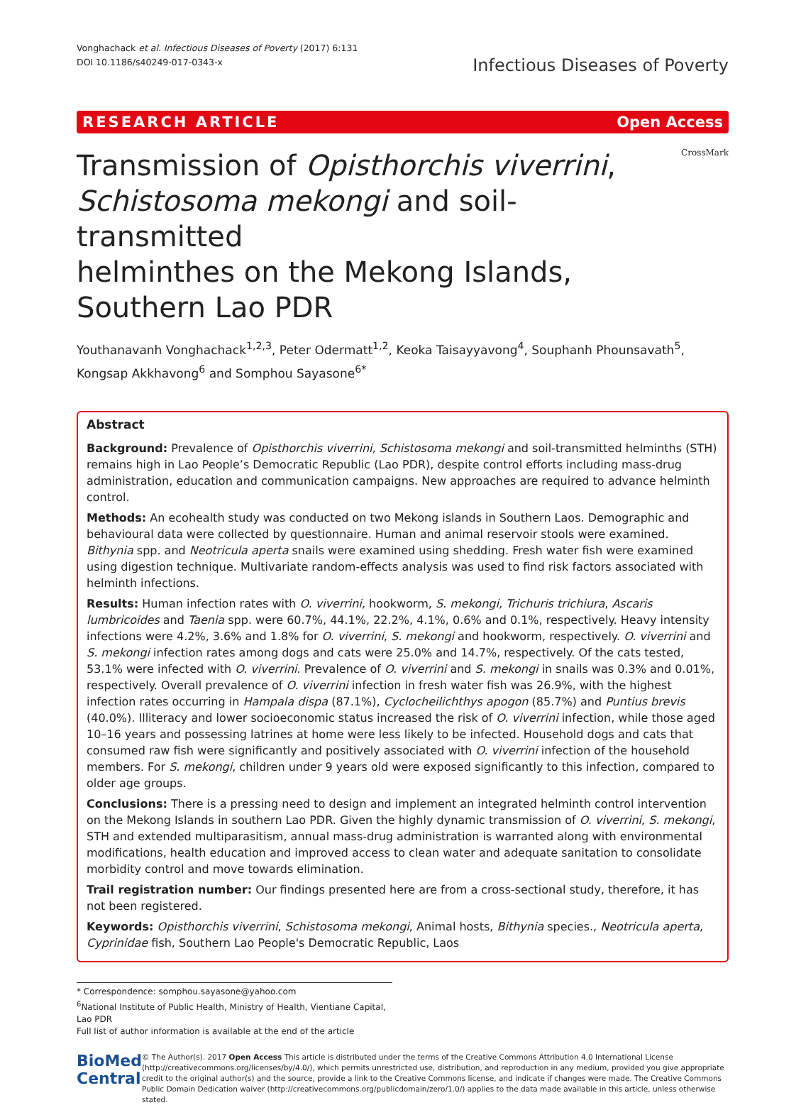Vonghachack et al. Infectious Diseases of Poverty (2017) 6:131
DOI 10.1186/s40249-017-0343-x
Infectious Diseases of Poverty
RESEARCH ARTICLE Open Access
Transmission of Opisthorchis viverrini,
Schistosoma mekongi and soil-transmitted
helminthes on the Mekong Islands,
Southern Lao PDR
CrossMark
Youthanavanh Vonghachack<sup>1,2,3</sup>, Peter Odermatt<sup>1,2</sup>, Keoka Taisayyavong<sup>4</sup>, Souphanh Phounsavath<sup>5</sup>,
Kongsap Akkhavong<sup>6</sup> and Somphou Sayasone<sup>6*</sup>
Abstract
Background: Prevalence of Opisthorchis viverrini, Schistosoma mekongi and soil-transmitted helminths (STH) remains high in Lao People’s Democratic Republic (Lao PDR), despite control efforts including mass-drug administration, education and communication campaigns. New approaches are required to advance helminth control.
Methods: An ecohealth study was conducted on two Mekong islands in Southern Laos. Demographic and behavioural data were collected by questionnaire. Human and animal reservoir stools were examined. Bithynia spp. and Neotricula aperta snails were examined using shedding. Fresh water fish were examined using digestion technique. Multivariate random-effects analysis was used to find risk factors associated with helminth infections.
Results: Human infection rates with O. viverrini, hookworm, S. mekongi, Trichuris trichiura, Ascaris lumbricoides and Taenia spp. were 60.7%, 44.1%, 22.2%, 4.1%, 0.6% and 0.1%, respectively. Heavy intensity infections were 4.2%, 3.6% and 1.8% for O. viverrini, S. mekongi and hookworm, respectively. O. viverrini and S. mekongi infection rates among dogs and cats were 25.0% and 14.7%, respectively. Of the cats tested, 53.1% were infected with O. viverrini. Prevalence of O. viverrini and S. mekongi in snails was 0.3% and 0.01%, respectively. Overall prevalence of O. viverrini infection in fresh water fish was 26.9%, with the highest infection rates occurring in Hampala dispa (87.1%), Cyclocheilichthys apogon (85.7%) and Puntius brevis (40.0%). Illiteracy and lower socioeconomic status increased the risk of O. viverrini infection, while those aged 10–16 years and possessing latrines at home were less likely to be infected. Household dogs and cats that consumed raw fish were significantly and positively associated with O. viverrini infection of the household members. For S. mekongi, children under 9 years old were exposed significantly to this infection, compared to older age groups.
Conclusions: There is a pressing need to design and implement an integrated helminth control intervention on the Mekong Islands in southern Lao PDR. Given the highly dynamic transmission of O. viverrini, S. mekongi, STH and extended multiparasitism, annual mass-drug administration is warranted along with environmental modifications, health education and improved access to clean water and adequate sanitation to consolidate morbidity control and move towards elimination.
Trail registration number: Our findings presented here are from a cross-sectional study, therefore, it has not been registered.
Keywords: Opisthorchis viverrini, Schistosoma mekongi, Animal hosts, Bithynia species., Neotricula aperta, Cyprinidae fish, Southern Lao People's Democratic Republic, Laos
* Correspondence: somphou.sayasone@yahoo.com
<sup>6</sup> National Institute of Public Health, Ministry of Health, Vientiane Capital, Lao PDR
Full list of author information is available at the end of the article
BioMed Central
© The Author(s). 2017 Open Access This article is distributed under the terms of the Creative Commons Attribution 4.0 International License (http://creativecommons.org/licenses/by/4.0/), which permits unrestricted use, distribution, and reproduction in any medium, provided you give appropriate credit to the original author(s) and the source, provide a link to the Creative Commons license, and indicate if changes were made. The Creative Commons Public Domain Dedication waiver (http://creativecommons.org/publicdomain/zero/1.0/) applies to the data made available in this article, unless otherwise stated.